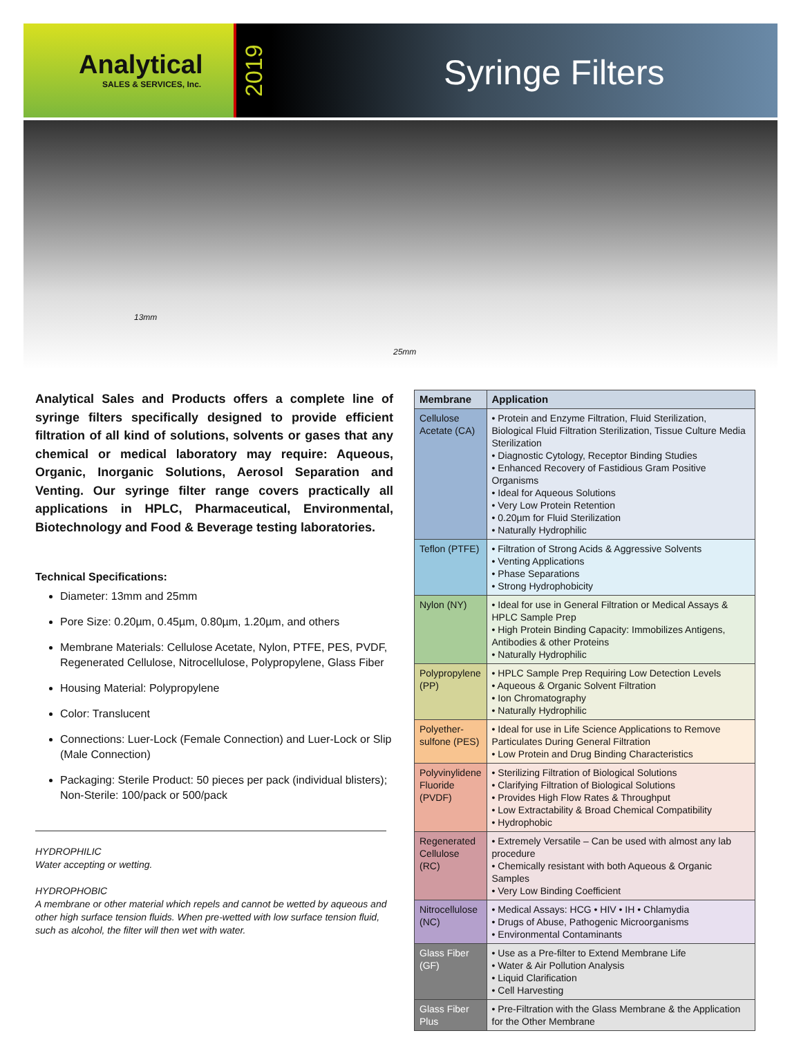Analytical
SALES & SERVICES, Inc.
2019
Syringe Filters
13mm
25mm
Analytical Sales and Products offers a complete line of syringe filters specifically designed to provide efficient filtration of all kind of solutions, solvents or gases that any chemical or medical laboratory may require: Aqueous, Organic, Inorganic Solutions, Aerosol Separation and Venting. Our syringe filter range covers practically all applications in HPLC, Pharmaceutical, Environmental, Biotechnology and Food & Beverage testing laboratories.
Technical Specifications:
Diameter: 13mm and 25mm
Pore Size: 0.20µm, 0.45µm, 0.80µm, 1.20µm, and others
Membrane Materials: Cellulose Acetate, Nylon, PTFE, PES, PVDF, Regenerated Cellulose, Nitrocellulose, Polypropylene, Glass Fiber
Housing Material: Polypropylene
Color: Translucent
Connections: Luer-Lock (Female Connection) and Luer-Lock or Slip (Male Connection)
Packaging: Sterile Product: 50 pieces per pack (individual blisters); Non-Sterile: 100/pack or 500/pack
HYDROPHILIC
Water accepting or wetting.
HYDROPHOBIC
A membrane or other material which repels and cannot be wetted by aqueous and other high surface tension fluids. When pre-wetted with low surface tension fluid, such as alcohol, the filter will then wet with water.
| Membrane | Application |
| --- | --- |
| Cellulose Acetate (CA) | • Protein and Enzyme Filtration, Fluid Sterilization, Biological Fluid Filtration Sterilization, Tissue Culture Media Sterilization • Diagnostic Cytology, Receptor Binding Studies • Enhanced Recovery of Fastidious Gram Positive Organisms • Ideal for Aqueous Solutions • Very Low Protein Retention • 0.20µm for Fluid Sterilization • Naturally Hydrophilic |
| Teflon (PTFE) | • Filtration of Strong Acids & Aggressive Solvents • Venting Applications • Phase Separations • Strong Hydrophobicity |
| Nylon (NY) | • Ideal for use in General Filtration or Medical Assays & HPLC Sample Prep • High Protein Binding Capacity: Immobilizes Antigens, Antibodies & other Proteins • Naturally Hydrophilic |
| Polypropylene (PP) | • HPLC Sample Prep Requiring Low Detection Levels • Aqueous & Organic Solvent Filtration • Ion Chromatography • Naturally Hydrophilic |
| Polyether-sulfone (PES) | • Ideal for use in Life Science Applications to Remove Particulates During General Filtration • Low Protein and Drug Binding Characteristics |
| Polyvinylidene Fluoride (PVDF) | • Sterilizing Filtration of Biological Solutions • Clarifying Filtration of Biological Solutions • Provides High Flow Rates & Throughput • Low Extractability & Broad Chemical Compatibility • Hydrophobic |
| Regenerated Cellulose (RC) | • Extremely Versatile – Can be used with almost any lab procedure • Chemically resistant with both Aqueous & Organic Samples • Very Low Binding Coefficient |
| Nitrocellulose (NC) | • Medical Assays: HCG • HIV • IH • Chlamydia • Drugs of Abuse, Pathogenic Microorganisms • Environmental Contaminants |
| Glass Fiber (GF) | • Use as a Pre-filter to Extend Membrane Life • Water & Air Pollution Analysis • Liquid Clarification • Cell Harvesting |
| Glass Fiber Plus | • Pre-Filtration with the Glass Membrane & the Application for the Other Membrane |